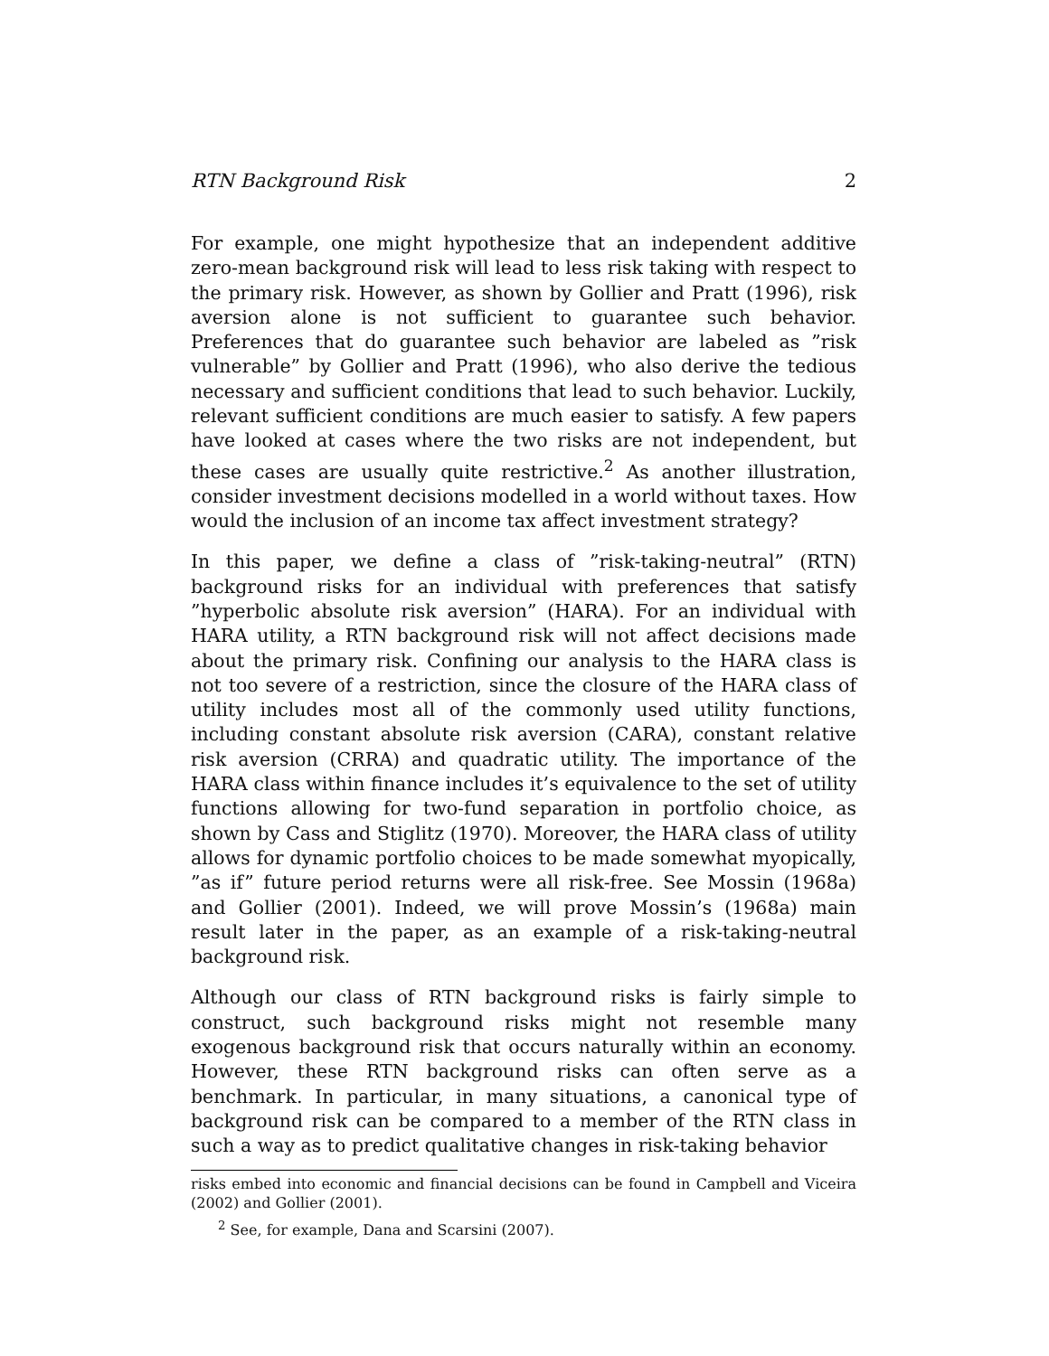RTN Background Risk 2
For example, one might hypothesize that an independent additive zero-mean background risk will lead to less risk taking with respect to the primary risk. However, as shown by Gollier and Pratt (1996), risk aversion alone is not sufficient to guarantee such behavior. Preferences that do guarantee such behavior are labeled as ”risk vulnerable” by Gollier and Pratt (1996), who also derive the tedious necessary and sufficient conditions that lead to such behavior. Luckily, relevant sufficient conditions are much easier to satisfy. A few papers have looked at cases where the two risks are not independent, but these cases are usually quite restrictive.<sup>2</sup> As another illustration, consider investment decisions modelled in a world without taxes. How would the inclusion of an income tax affect investment strategy?
In this paper, we define a class of ”risk-taking-neutral” (RTN) background risks for an individual with preferences that satisfy ”hyperbolic absolute risk aversion” (HARA). For an individual with HARA utility, a RTN background risk will not affect decisions made about the primary risk. Confining our analysis to the HARA class is not too severe of a restriction, since the closure of the HARA class of utility includes most all of the commonly used utility functions, including constant absolute risk aversion (CARA), constant relative risk aversion (CRRA) and quadratic utility. The importance of the HARA class within finance includes it’s equivalence to the set of utility functions allowing for two-fund separation in portfolio choice, as shown by Cass and Stiglitz (1970). Moreover, the HARA class of utility allows for dynamic portfolio choices to be made somewhat myopically, ”as if” future period returns were all risk-free. See Mossin (1968a) and Gollier (2001). Indeed, we will prove Mossin’s (1968a) main result later in the paper, as an example of a risk-taking-neutral background risk.
Although our class of RTN background risks is fairly simple to construct, such background risks might not resemble many exogenous background risk that occurs naturally within an economy. However, these RTN background risks can often serve as a benchmark. In particular, in many situations, a canonical type of background risk can be compared to a member of the RTN class in such a way as to predict qualitative changes in risk-taking behavior
risks embed into economic and financial decisions can be found in Campbell and Viceira (2002) and Gollier (2001).
<sup>2</sup> See, for example, Dana and Scarsini (2007).